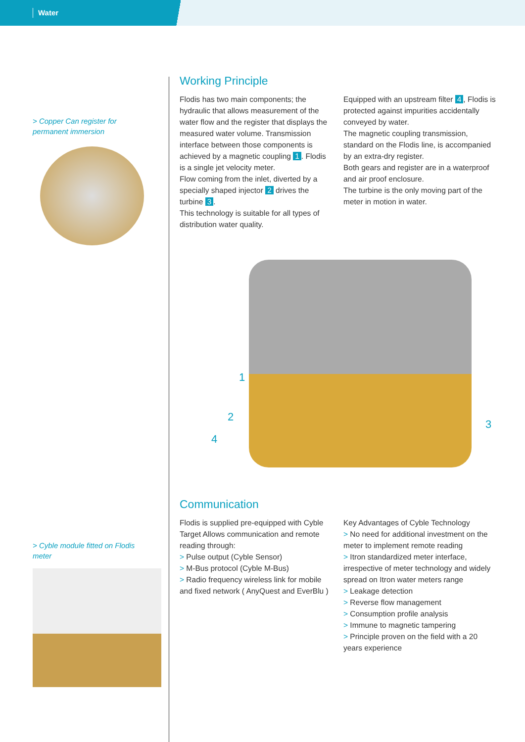Water
> Copper Can register for permanent immersion
> Cyble module fitted on Flodis meter
Working Principle
Flodis has two main components; the hydraulic that allows measurement of the water flow and the register that displays the measured water volume. Transmission interface between those components is achieved by a magnetic coupling 1. Flodis is a single jet velocity meter.
Flow coming from the inlet, diverted by a specially shaped injector 2 drives the turbine 3.
This technology is suitable for all types of distribution water quality.
Equipped with an upstream filter 4, Flodis is protected against impurities accidentally conveyed by water.
The magnetic coupling transmission, standard on the Flodis line, is accompanied by an extra-dry register.
Both gears and register are in a waterproof and air proof enclosure.
The turbine is the only moving part of the meter in motion in water.
1
2
3
4
Communication
Flodis is supplied pre-equipped with Cyble Target Allows communication and remote reading through:
> Pulse output (Cyble Sensor)
> M-Bus protocol (Cyble M-Bus)
> Radio frequency wireless link for mobile and fixed network ( AnyQuest and EverBlu )
Key Advantages of Cyble Technology
> No need for additional investment on the meter to implement remote reading
> Itron standardized meter interface, irrespective of meter technology and widely spread on Itron water meters range
> Leakage detection
> Reverse flow management
> Consumption profile analysis
> Immune to magnetic tampering
> Principle proven on the field with a 20 years experience